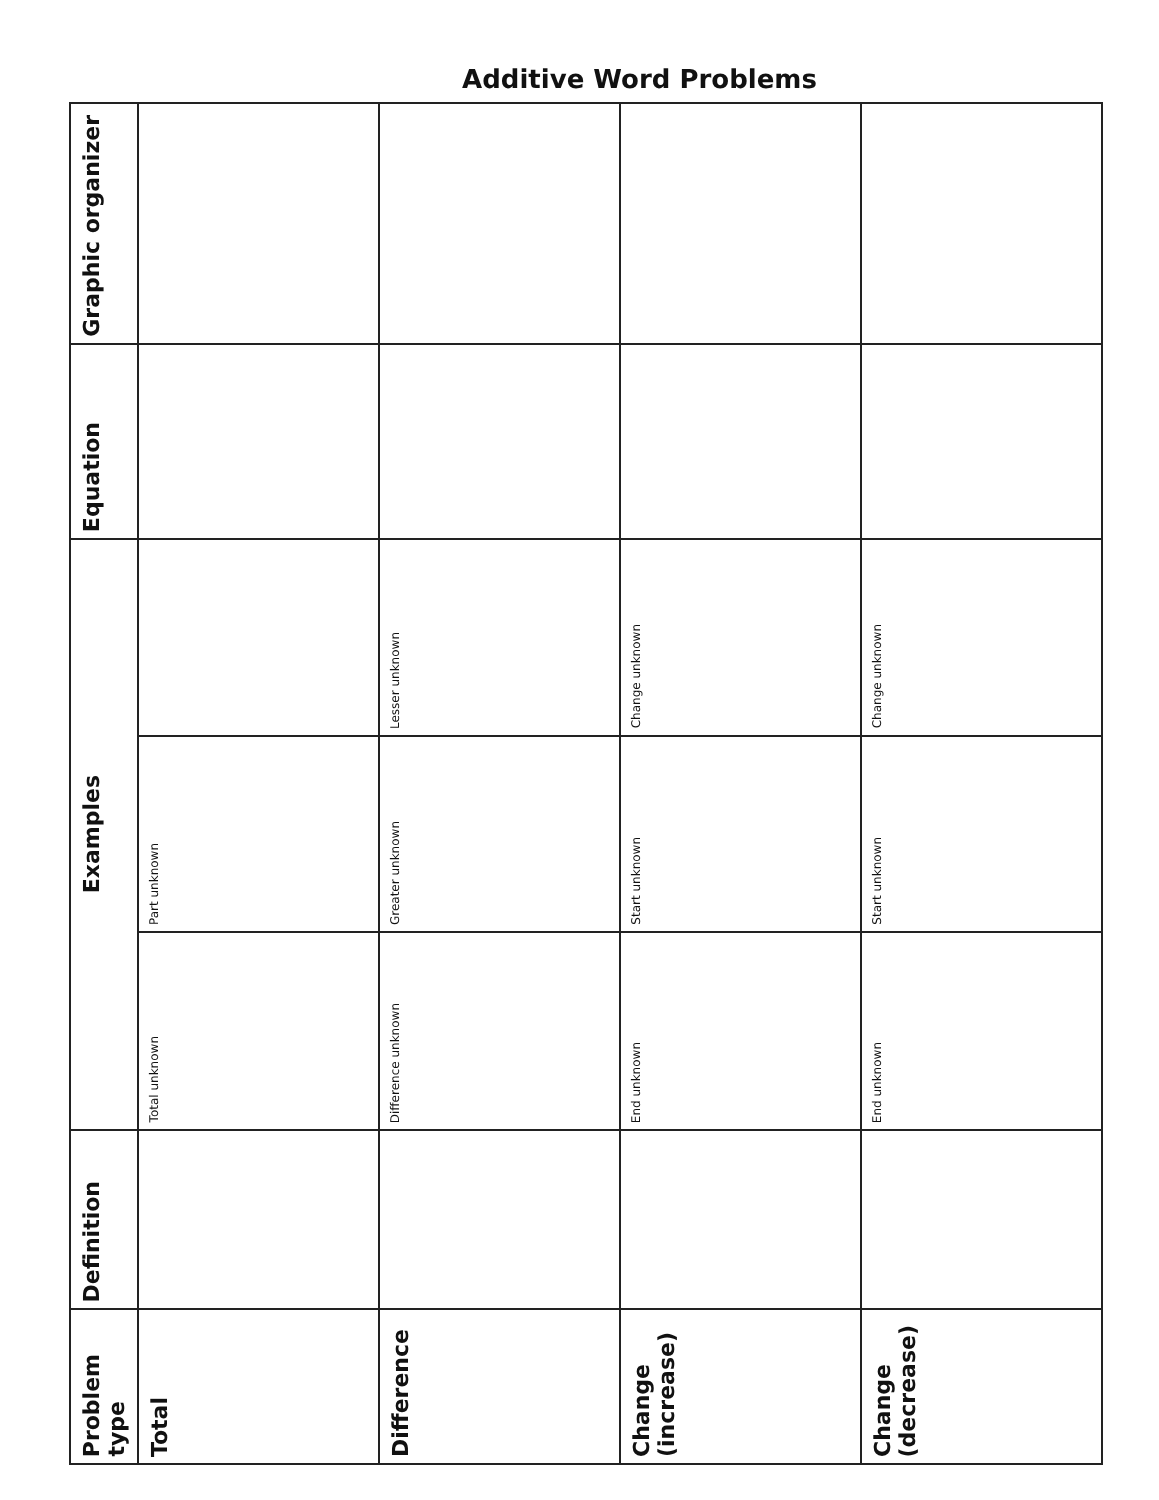Additive Word Problems
| Problem type | Definition | Examples | | | Equation | Graphic organizer |
| --- | --- | --- | --- | --- | --- | --- |
| Total | | Total unknown | Part unknown | | | |
| Difference | | Difference unknown | Greater unknown | Lesser unknown | | |
| Change (increase) | | End unknown | Start unknown | Change unknown | | |
| Change (decrease) | | End unknown | Start unknown | Change unknown | | |